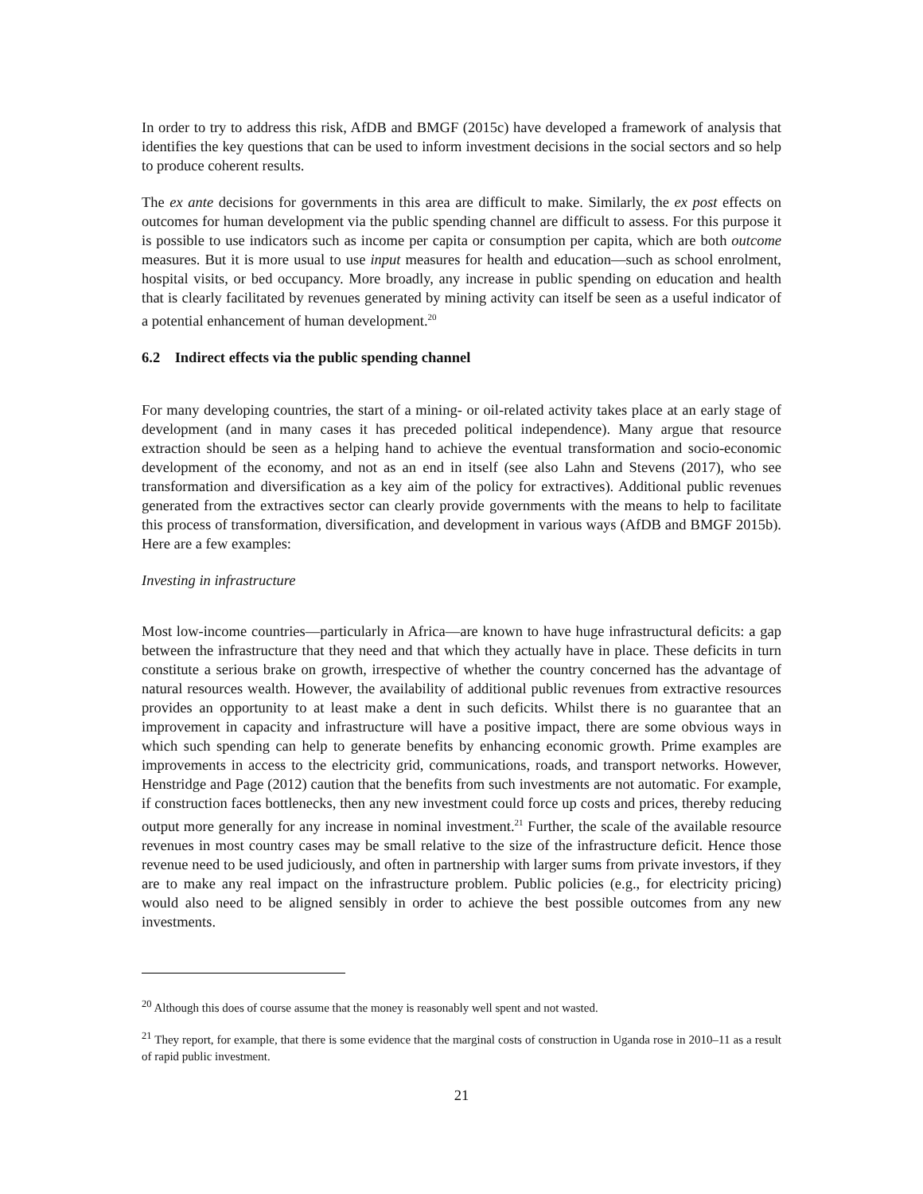In order to try to address this risk, AfDB and BMGF (2015c) have developed a framework of analysis that identifies the key questions that can be used to inform investment decisions in the social sectors and so help to produce coherent results.
The ex ante decisions for governments in this area are difficult to make. Similarly, the ex post effects on outcomes for human development via the public spending channel are difficult to assess. For this purpose it is possible to use indicators such as income per capita or consumption per capita, which are both outcome measures. But it is more usual to use input measures for health and education—such as school enrolment, hospital visits, or bed occupancy. More broadly, any increase in public spending on education and health that is clearly facilitated by revenues generated by mining activity can itself be seen as a useful indicator of a potential enhancement of human development.<sup>20</sup>
6.2 Indirect effects via the public spending channel
For many developing countries, the start of a mining- or oil-related activity takes place at an early stage of development (and in many cases it has preceded political independence). Many argue that resource extraction should be seen as a helping hand to achieve the eventual transformation and socio-economic development of the economy, and not as an end in itself (see also Lahn and Stevens (2017), who see transformation and diversification as a key aim of the policy for extractives). Additional public revenues generated from the extractives sector can clearly provide governments with the means to help to facilitate this process of transformation, diversification, and development in various ways (AfDB and BMGF 2015b). Here are a few examples:
Investing in infrastructure
Most low-income countries—particularly in Africa—are known to have huge infrastructural deficits: a gap between the infrastructure that they need and that which they actually have in place. These deficits in turn constitute a serious brake on growth, irrespective of whether the country concerned has the advantage of natural resources wealth. However, the availability of additional public revenues from extractive resources provides an opportunity to at least make a dent in such deficits. Whilst there is no guarantee that an improvement in capacity and infrastructure will have a positive impact, there are some obvious ways in which such spending can help to generate benefits by enhancing economic growth. Prime examples are improvements in access to the electricity grid, communications, roads, and transport networks. However, Henstridge and Page (2012) caution that the benefits from such investments are not automatic. For example, if construction faces bottlenecks, then any new investment could force up costs and prices, thereby reducing output more generally for any increase in nominal investment.<sup>21</sup> Further, the scale of the available resource revenues in most country cases may be small relative to the size of the infrastructure deficit. Hence those revenue need to be used judiciously, and often in partnership with larger sums from private investors, if they are to make any real impact on the infrastructure problem. Public policies (e.g., for electricity pricing) would also need to be aligned sensibly in order to achieve the best possible outcomes from any new investments.
<sup>20</sup> Although this does of course assume that the money is reasonably well spent and not wasted.
<sup>21</sup> They report, for example, that there is some evidence that the marginal costs of construction in Uganda rose in 2010–11 as a result of rapid public investment.
21